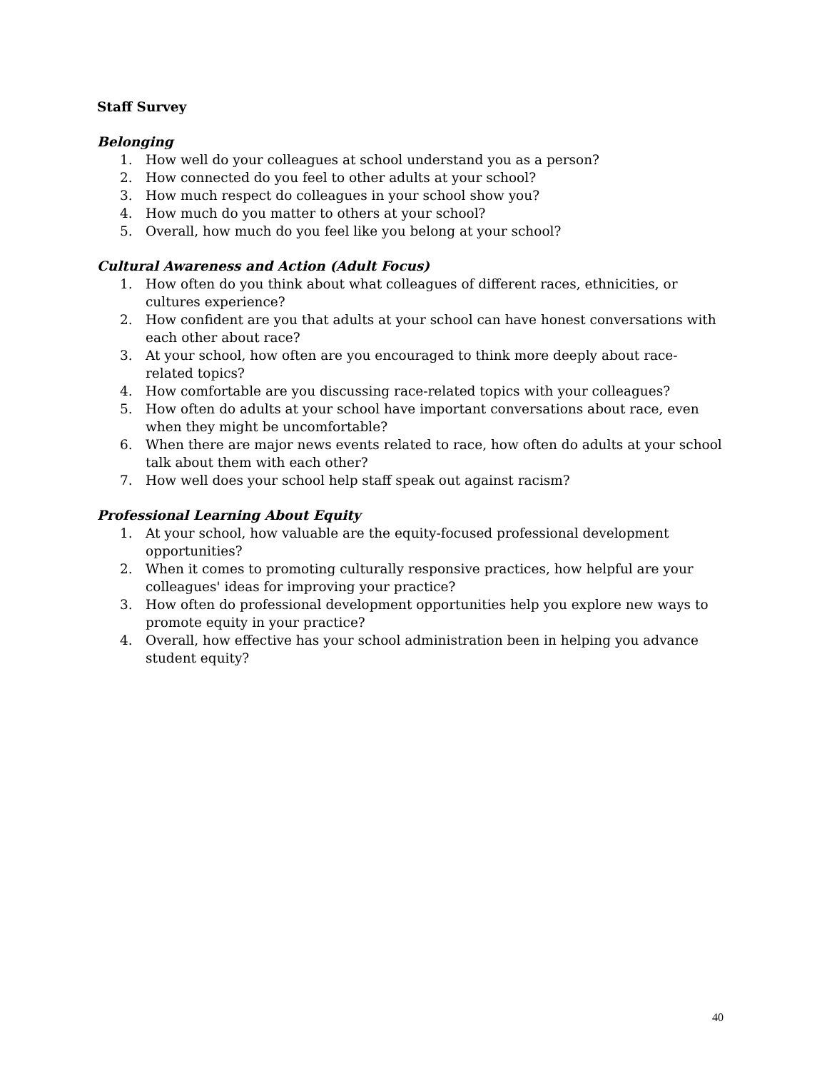Staff Survey
Belonging
1. How well do your colleagues at school understand you as a person?
2. How connected do you feel to other adults at your school?
3. How much respect do colleagues in your school show you?
4. How much do you matter to others at your school?
5. Overall, how much do you feel like you belong at your school?
Cultural Awareness and Action (Adult Focus)
1. How often do you think about what colleagues of different races, ethnicities, or cultures experience?
2. How confident are you that adults at your school can have honest conversations with each other about race?
3. At your school, how often are you encouraged to think more deeply about race-related topics?
4. How comfortable are you discussing race-related topics with your colleagues?
5. How often do adults at your school have important conversations about race, even when they might be uncomfortable?
6. When there are major news events related to race, how often do adults at your school talk about them with each other?
7. How well does your school help staff speak out against racism?
Professional Learning About Equity
1. At your school, how valuable are the equity-focused professional development opportunities?
2. When it comes to promoting culturally responsive practices, how helpful are your colleagues' ideas for improving your practice?
3. How often do professional development opportunities help you explore new ways to promote equity in your practice?
4. Overall, how effective has your school administration been in helping you advance student equity?
40